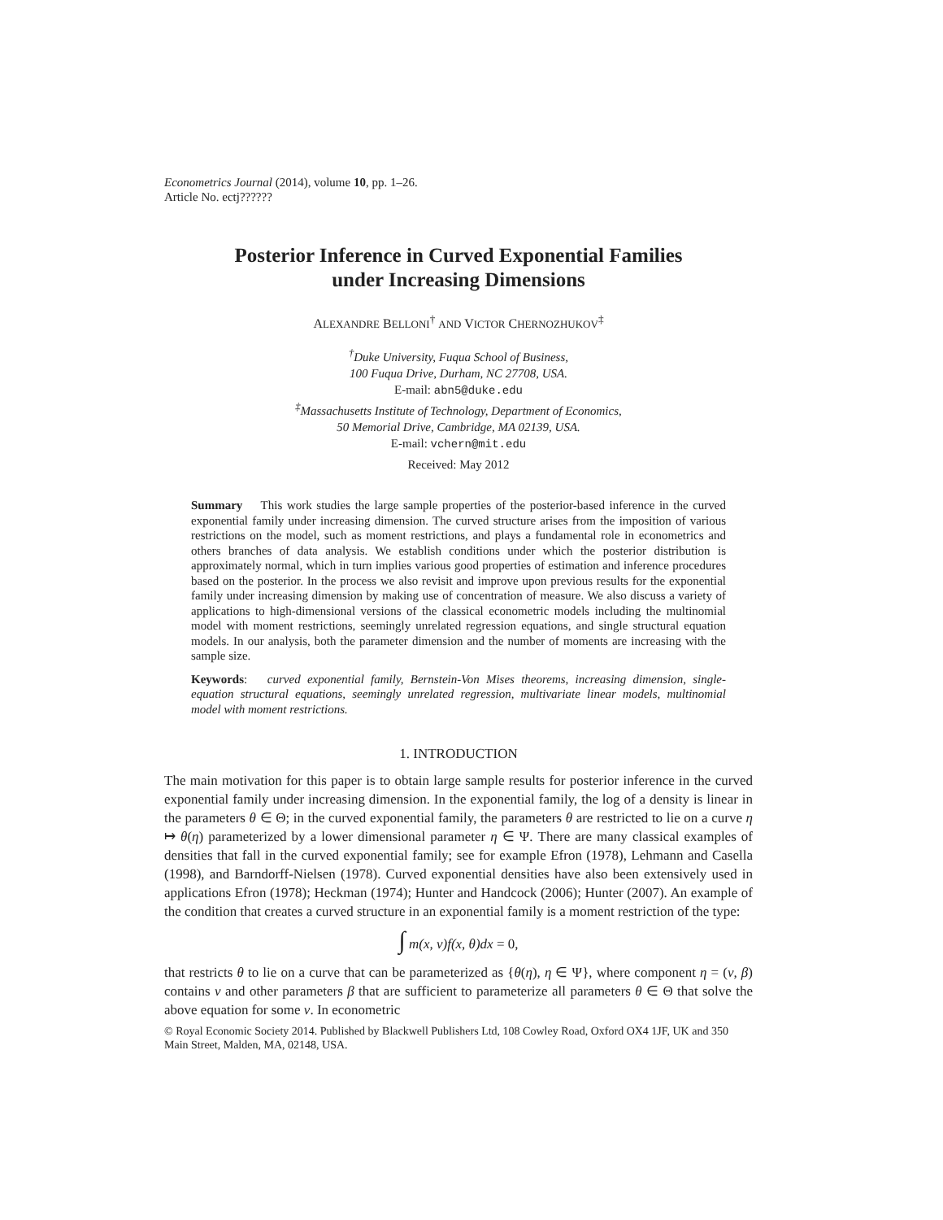Econometrics Journal (2014), volume 10, pp. 1–26.
Article No. ectj??????
Posterior Inference in Curved Exponential Families
under Increasing Dimensions
ALEXANDRE BELLONI<sup>†</sup> AND VICTOR CHERNOZHUKOV<sup>‡</sup>
<sup>†</sup> Duke University, Fuqua School of Business,
100 Fuqua Drive, Durham, NC 27708, USA.
E-mail: abn5@duke.edu
<sup>‡</sup> Massachusetts Institute of Technology, Department of Economics,
50 Memorial Drive, Cambridge, MA 02139, USA.
E-mail: vchern@mit.edu
Received: May 2012
Summary This work studies the large sample properties of the posterior-based inference in the curved exponential family under increasing dimension. The curved structure arises from the imposition of various restrictions on the model, such as moment restrictions, and plays a fundamental role in econometrics and others branches of data analysis. We establish conditions under which the posterior distribution is approximately normal, which in turn implies various good properties of estimation and inference procedures based on the posterior. In the process we also revisit and improve upon previous results for the exponential family under increasing dimension by making use of concentration of measure. We also discuss a variety of applications to high-dimensional versions of the classical econometric models including the multinomial model with moment restrictions, seemingly unrelated regression equations, and single structural equation models. In our analysis, both the parameter dimension and the number of moments are increasing with the sample size.
Keywords: curved exponential family, Bernstein-Von Mises theorems, increasing dimension, single-equation structural equations, seemingly unrelated regression, multivariate linear models, multinomial model with moment restrictions.
1. INTRODUCTION
The main motivation for this paper is to obtain large sample results for posterior inference in the curved exponential family under increasing dimension. In the exponential family, the log of a density is linear in the parameters θ ∈ Θ; in the curved exponential family, the parameters θ are restricted to lie on a curve η ↦ θ(η) parameterized by a lower dimensional parameter η ∈ Ψ. There are many classical examples of densities that fall in the curved exponential family; see for example Efron (1978), Lehmann and Casella (1998), and Barndorff-Nielsen (1978). Curved exponential densities have also been extensively used in applications Efron (1978); Heckman (1974); Hunter and Handcock (2006); Hunter (2007). An example of the condition that creates a curved structure in an exponential family is a moment restriction of the type:
∫ m(x, ν)f(x, θ)dx = 0,
that restricts θ to lie on a curve that can be parameterized as {θ(η), η ∈ Ψ}, where component η = (ν, β) contains ν and other parameters β that are sufficient to parameterize all parameters θ ∈ Θ that solve the above equation for some ν. In econometric
© Royal Economic Society 2014. Published by Blackwell Publishers Ltd, 108 Cowley Road, Oxford OX4 1JF, UK and 350 Main Street, Malden, MA, 02148, USA.